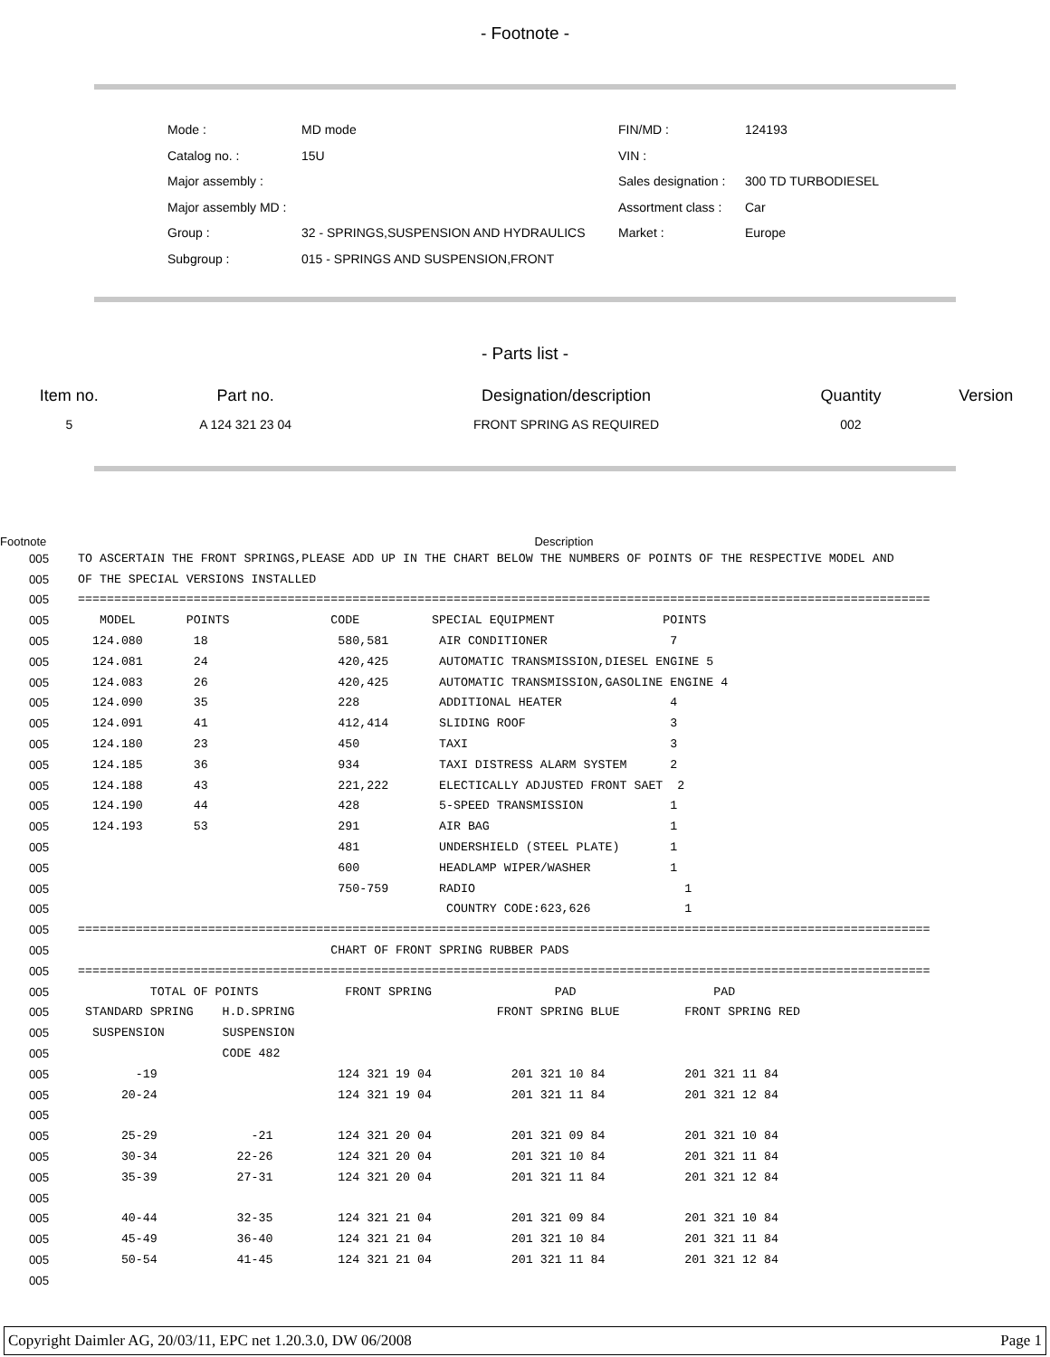- Footnote -
| Mode : | MD mode | FIN/MD : | 124193 |
| Catalog no. : | 15U | VIN : | |
| Major assembly : | | Sales designation : | 300 TD TURBODIESEL |
| Major assembly MD : | | Assortment class : | Car |
| Group : | 32 - SPRINGS,SUSPENSION AND HYDRAULICS | Market : | Europe |
| Subgroup : | 015 - SPRINGS AND SUSPENSION,FRONT | | |
- Parts list -
| Item no. | Part no. | Designation/description | Quantity | Version |
| --- | --- | --- | --- | --- |
| 5 | A 124 321 23 04 | FRONT SPRING AS REQUIRED | 002 | |
| Footnote | Description |
| --- | --- |
| 005 | TO ASCERTAIN THE FRONT SPRINGS,PLEASE ADD UP IN THE CHART BELOW THE NUMBERS OF POINTS OF THE RESPECTIVE MODEL AND |
| 005 | OF THE SPECIAL VERSIONS INSTALLED |
| 005 | ====================================================================================================================== |
| 005 | MODEL POINTS CODE SPECIAL EQUIPMENT POINTS |
| 005 | 124.080 18 580,581 AIR CONDITIONER 7 |
| 005 | 124.081 24 420,425 AUTOMATIC TRANSMISSION,DIESEL ENGINE 5 |
| 005 | 124.083 26 420,425 AUTOMATIC TRANSMISSION,GASOLINE ENGINE 4 |
| 005 | 124.090 35 228 ADDITIONAL HEATER 4 |
| 005 | 124.091 41 412,414 SLIDING ROOF 3 |
| 005 | 124.180 23 450 TAXI 3 |
| 005 | 124.185 36 934 TAXI DISTRESS ALARM SYSTEM 2 |
| 005 | 124.188 43 221,222 ELECTICALLY ADJUSTED FRONT SAET 2 |
| 005 | 124.190 44 428 5-SPEED TRANSMISSION 1 |
| 005 | 124.193 53 291 AIR BAG 1 |
| 005 | 481 UNDERSHIELD (STEEL PLATE) 1 |
| 005 | 600 HEADLAMP WIPER/WASHER 1 |
| 005 | 750-759 RADIO 1 |
| 005 | COUNTRY CODE:623,626 1 |
| 005 | ====================================================================================================================== |
| 005 | CHART OF FRONT SPRING RUBBER PADS |
| 005 | ====================================================================================================================== |
| 005 | TOTAL OF POINTS FRONT SPRING PAD PAD |
| 005 | STANDARD SPRING H.D.SPRING FRONT SPRING BLUE FRONT SPRING RED |
| 005 | SUSPENSION SUSPENSION |
| 005 | CODE 482 |
| 005 | -19 124 321 19 04 201 321 10 84 201 321 11 84 |
| 005 | 20-24 124 321 19 04 201 321 11 84 201 321 12 84 |
| 005 | |
| 005 | 25-29 -21 124 321 20 04 201 321 09 84 201 321 10 84 |
| 005 | 30-34 22-26 124 321 20 04 201 321 10 84 201 321 11 84 |
| 005 | 35-39 27-31 124 321 20 04 201 321 11 84 201 321 12 84 |
| 005 | |
| 005 | 40-44 32-35 124 321 21 04 201 321 09 84 201 321 10 84 |
| 005 | 45-49 36-40 124 321 21 04 201 321 10 84 201 321 11 84 |
| 005 | 50-54 41-45 124 321 21 04 201 321 11 84 201 321 12 84 |
| 005 | |
Copyright Daimler AG, 20/03/11, EPC net 1.20.3.0, DW 06/2008 Page 1